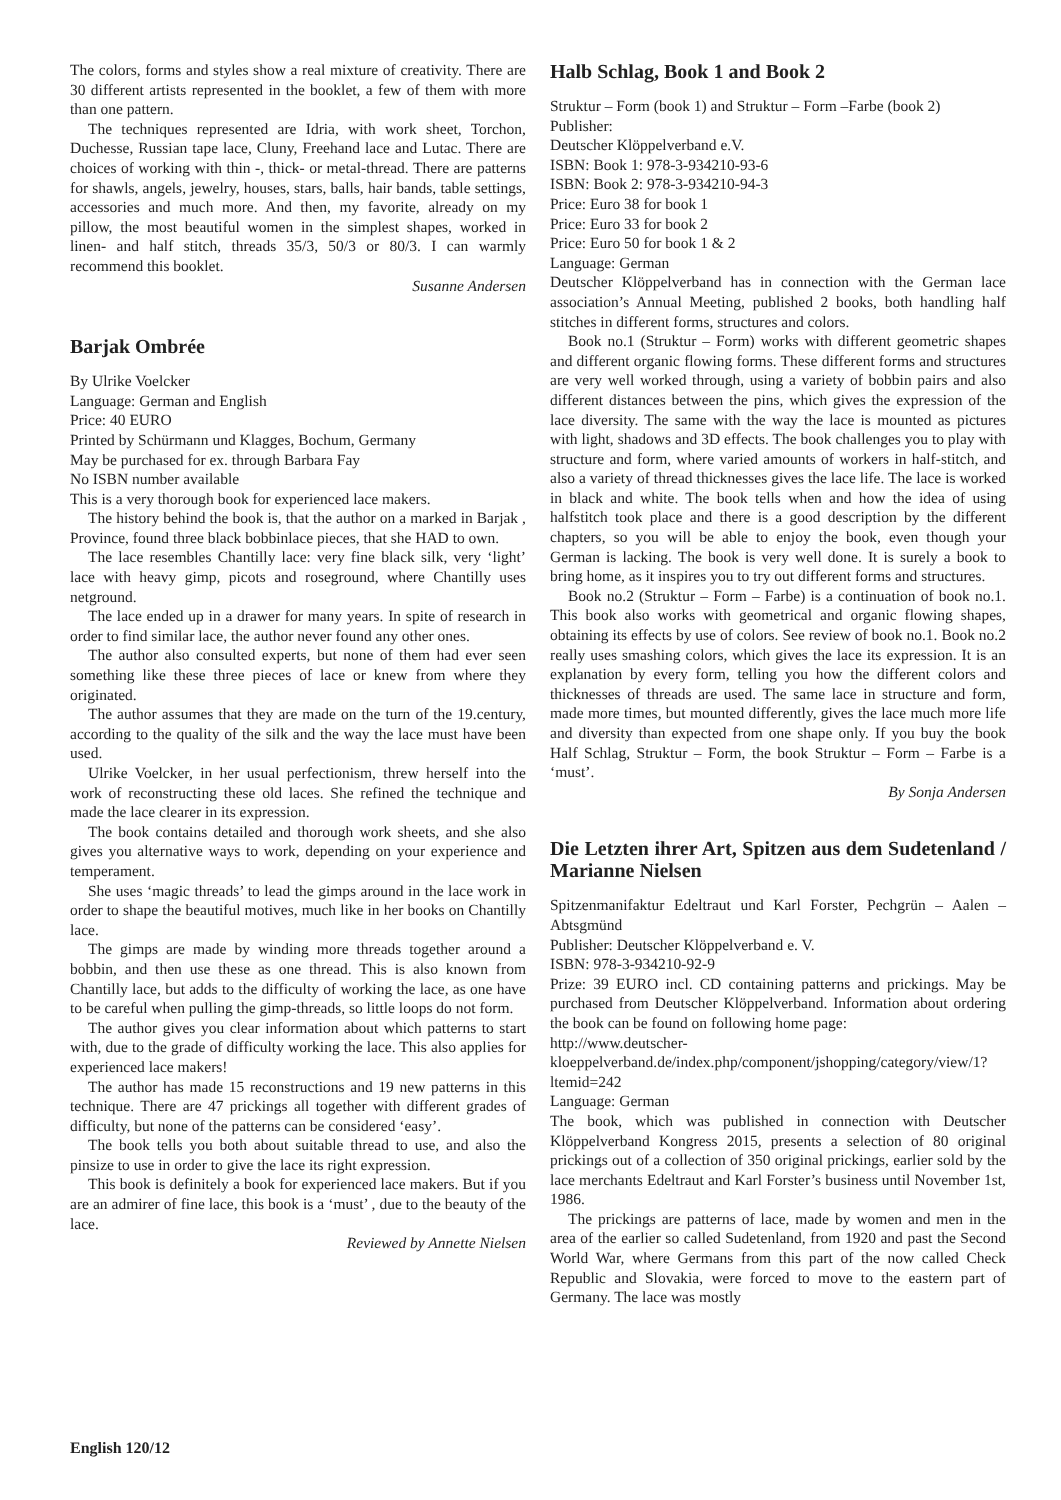The colors, forms and styles show a real mixture of creativity. There are 30 different artists represented in the booklet, a few of them with more than one pattern.
The techniques represented are Idria, with work sheet, Torchon, Duchesse, Russian tape lace, Cluny, Freehand lace and Lutac. There are choices of working with thin -, thick- or metal-thread. There are patterns for shawls, angels, jewelry, houses, stars, balls, hair bands, table settings, accessories and much more. And then, my favorite, already on my pillow, the most beautiful women in the simplest shapes, worked in linen- and half stitch, threads 35/3, 50/3 or 80/3. I can warmly recommend this booklet.
Susanne Andersen
Barjak Ombrée
By Ulrike Voelcker
Language: German and English
Price: 40 EURO
Printed by Schürmann und Klagges, Bochum, Germany
May be purchased for ex. through Barbara Fay
No ISBN number available
This is a very thorough book for experienced lace makers.
The history behind the book is, that the author on a marked in Barjak , Province, found three black bobbinlace pieces, that she HAD to own.
The lace resembles Chantilly lace: very fine black silk, very ‘light’ lace with heavy gimp, picots and roseground, where Chantilly uses netground.
The lace ended up in a drawer for many years. In spite of research in order to find similar lace, the author never found any other ones.
The author also consulted experts, but none of them had ever seen something like these three pieces of lace or knew from where they originated.
The author assumes that they are made on the turn of the 19.century, according to the quality of the silk and the way the lace must have been used.
Ulrike Voelcker, in her usual perfectionism, threw herself into the work of reconstructing these old laces. She refined the technique and made the lace clearer in its expression.
The book contains detailed and thorough work sheets, and she also gives you alternative ways to work, depending on your experience and temperament.
She uses ‘magic threads’ to lead the gimps around in the lace work in order to shape the beautiful motives, much like in her books on Chantilly lace.
The gimps are made by winding more threads together around a bobbin, and then use these as one thread. This is also known from Chantilly lace, but adds to the difficulty of working the lace, as one have to be careful when pulling the gimp-threads, so little loops do not form.
The author gives you clear information about which patterns to start with, due to the grade of difficulty working the lace. This also applies for experienced lace makers!
The author has made 15 reconstructions and 19 new patterns in this technique. There are 47 prickings all together with different grades of difficulty, but none of the patterns can be considered ‘easy’.
The book tells you both about suitable thread to use, and also the pinsize to use in order to give the lace its right expression.
This book is definitely a book for experienced lace makers. But if you are an admirer of fine lace, this book is a ‘must’ , due to the beauty of the lace.
Reviewed by Annette Nielsen
Halb Schlag, Book 1 and Book 2
Struktur – Form (book 1) and Struktur – Form –Farbe (book 2)
Publisher:
Deutscher Klöppelverband e.V.
ISBN: Book 1: 978-3-934210-93-6
ISBN: Book 2: 978-3-934210-94-3
Price: Euro 38 for book 1
Price: Euro 33 for book 2
Price: Euro 50 for book 1 & 2
Language: German
Deutscher Klöppelverband has in connection with the German lace association’s Annual Meeting, published 2 books, both handling half stitches in different forms, structures and colors.
Book no.1 (Struktur – Form) works with different geometric shapes and different organic flowing forms. These different forms and structures are very well worked through, using a variety of bobbin pairs and also different distances between the pins, which gives the expression of the lace diversity. The same with the way the lace is mounted as pictures with light, shadows and 3D effects. The book challenges you to play with structure and form, where varied amounts of workers in half-stitch, and also a variety of thread thicknesses gives the lace life. The lace is worked in black and white. The book tells when and how the idea of using halfstitch took place and there is a good description by the different chapters, so you will be able to enjoy the book, even though your German is lacking. The book is very well done. It is surely a book to bring home, as it inspires you to try out different forms and structures.
Book no.2 (Struktur – Form – Farbe) is a continuation of book no.1. This book also works with geometrical and organic flowing shapes, obtaining its effects by use of colors. See review of book no.1. Book no.2 really uses smashing colors, which gives the lace its expression. It is an explanation by every form, telling you how the different colors and thicknesses of threads are used. The same lace in structure and form, made more times, but mounted differently, gives the lace much more life and diversity than expected from one shape only. If you buy the book Half Schlag, Struktur – Form, the book Struktur – Form – Farbe is a ‘must’.
By Sonja Andersen
Die Letzten ihrer Art, Spitzen aus dem Sudetenland / Marianne Nielsen
Spitzenmanifaktur Edeltraut und Karl Forster, Pechgrün – Aalen – Abtsgmünd
Publisher: Deutscher Klöppelverband e. V.
ISBN: 978-3-934210-92-9
Prize: 39 EURO incl. CD containing patterns and prickings. May be purchased from Deutscher Klöppelverband. Information about ordering the book can be found on following home page:
http://www.deutscher-kloeppelverband.de/index.php/component/jshopping/category/view/1?ltemid=242
Language: German
The book, which was published in connection with Deutscher Klöppelverband Kongress 2015, presents a selection of 80 original prickings out of a collection of 350 original prickings, earlier sold by the lace merchants Edeltraut and Karl Forster’s business until November 1st, 1986.
The prickings are patterns of lace, made by women and men in the area of the earlier so called Sudetenland, from 1920 and past the Second World War, where Germans from this part of the now called Check Republic and Slovakia, were forced to move to the eastern part of Germany. The lace was mostly
English 120/12